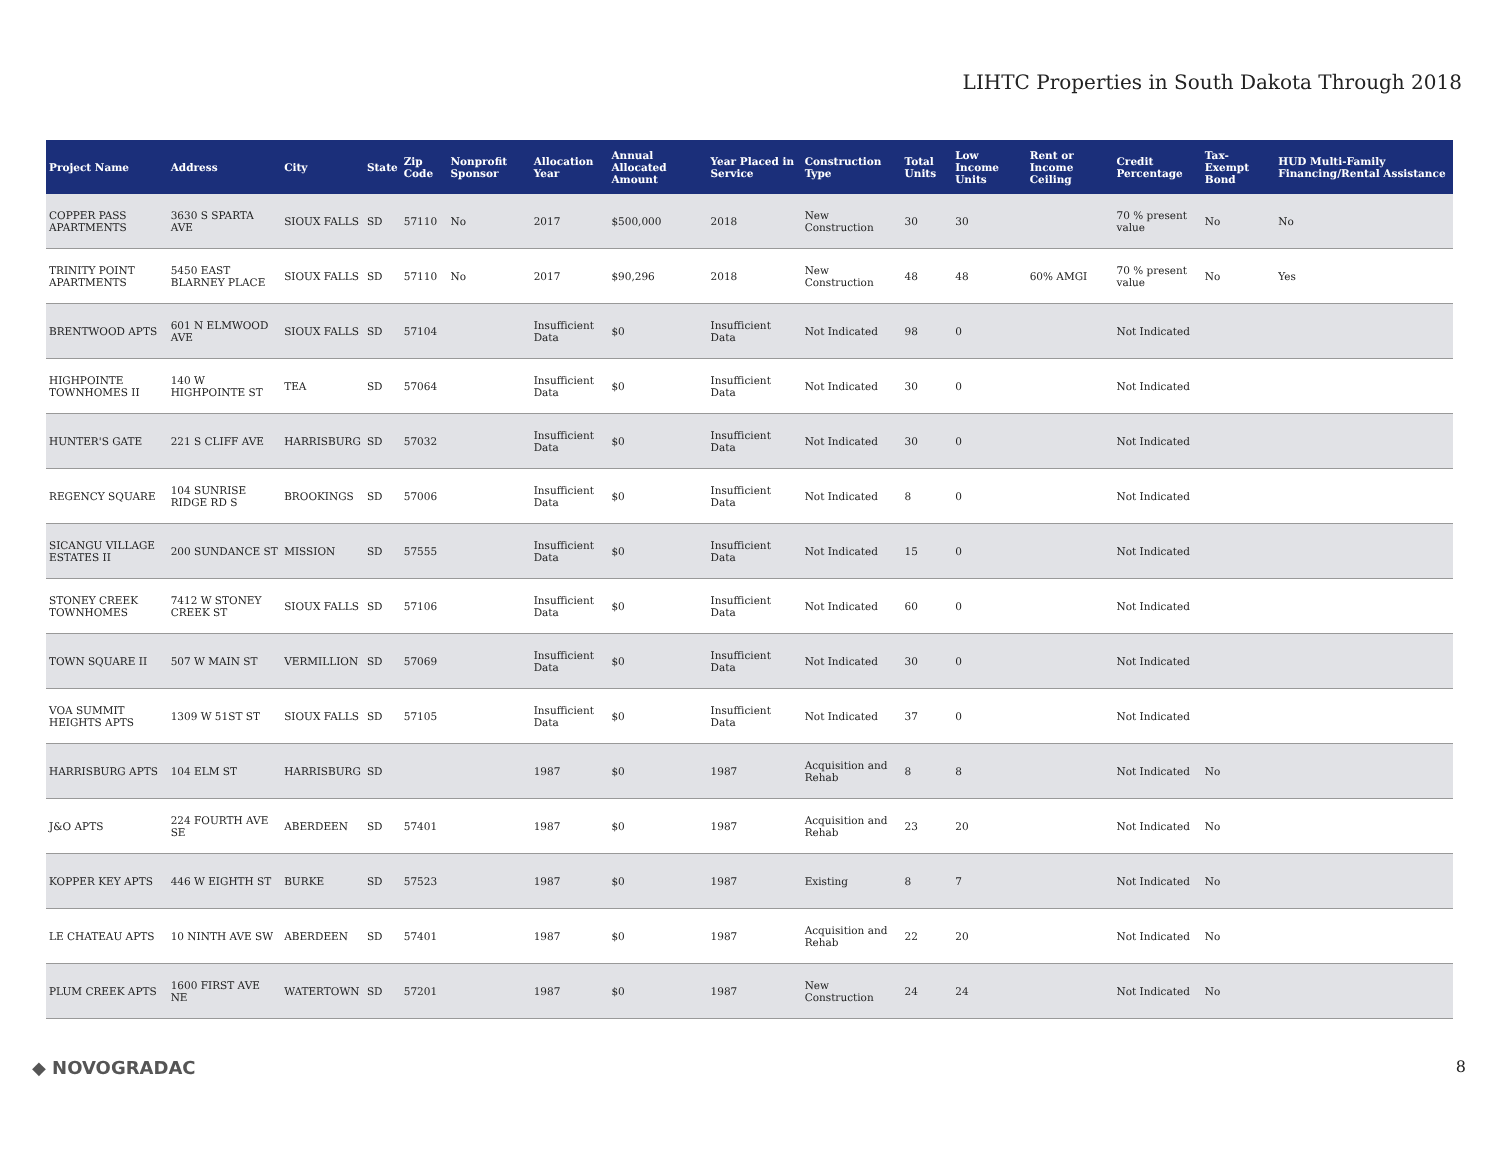LIHTC Properties in South Dakota Through 2018
| Project Name | Address | City | State | Zip Code | Nonprofit Sponsor | Allocation Year | Annual Allocated Amount | Year Placed in Service | Construction Type | Total Units | Low Income Units | Rent or Income Ceiling | Credit Percentage | Tax-Exempt Bond | HUD Multi-Family Financing/Rental Assistance |
| --- | --- | --- | --- | --- | --- | --- | --- | --- | --- | --- | --- | --- | --- | --- | --- |
| COPPER PASS APARTMENTS | 3630 S SPARTA AVE | SIOUX FALLS | SD | 57110 | No | 2017 | $500,000 | 2018 | New Construction | 30 | 30 | | 70 % present value | No | No |
| TRINITY POINT APARTMENTS | 5450 EAST BLARNEY PLACE | SIOUX FALLS | SD | 57110 | No | 2017 | $90,296 | 2018 | New Construction | 48 | 48 | 60% AMGI | 70 % present value | No | Yes |
| BRENTWOOD APTS | 601 N ELMWOOD AVE | SIOUX FALLS | SD | 57104 | | Insufficient Data | $0 | Insufficient Data | Not Indicated | 98 | 0 | | Not Indicated | | |
| HIGHPOINTE TOWNHOMES II | 140 W HIGHPOINTE ST | TEA | SD | 57064 | | Insufficient Data | $0 | Insufficient Data | Not Indicated | 30 | 0 | | Not Indicated | | |
| HUNTER'S GATE | 221 S CLIFF AVE | HARRISBURG | SD | 57032 | | Insufficient Data | $0 | Insufficient Data | Not Indicated | 30 | 0 | | Not Indicated | | |
| REGENCY SQUARE | 104 SUNRISE RIDGE RD S | BROOKINGS | SD | 57006 | | Insufficient Data | $0 | Insufficient Data | Not Indicated | 8 | 0 | | Not Indicated | | |
| SICANGU VILLAGE ESTATES II | 200 SUNDANCE ST | MISSION | SD | 57555 | | Insufficient Data | $0 | Insufficient Data | Not Indicated | 15 | 0 | | Not Indicated | | |
| STONEY CREEK TOWNHOMES | 7412 W STONEY CREEK ST | SIOUX FALLS | SD | 57106 | | Insufficient Data | $0 | Insufficient Data | Not Indicated | 60 | 0 | | Not Indicated | | |
| TOWN SQUARE II | 507 W MAIN ST | VERMILLION | SD | 57069 | | Insufficient Data | $0 | Insufficient Data | Not Indicated | 30 | 0 | | Not Indicated | | |
| VOA SUMMIT HEIGHTS APTS | 1309 W 51ST ST | SIOUX FALLS | SD | 57105 | | Insufficient Data | $0 | Insufficient Data | Not Indicated | 37 | 0 | | Not Indicated | | |
| HARRISBURG APTS | 104 ELM ST | HARRISBURG | SD | | | 1987 | $0 | 1987 | Acquisition and Rehab | 8 | 8 | | Not Indicated | No | |
| J&O APTS | 224 FOURTH AVE SE | ABERDEEN | SD | 57401 | | 1987 | $0 | 1987 | Acquisition and Rehab | 23 | 20 | | Not Indicated | No | |
| KOPPER KEY APTS | 446 W EIGHTH ST | BURKE | SD | 57523 | | 1987 | $0 | 1987 | Existing | 8 | 7 | | Not Indicated | No | |
| LE CHATEAU APTS | 10 NINTH AVE SW | ABERDEEN | SD | 57401 | | 1987 | $0 | 1987 | Acquisition and Rehab | 22 | 20 | | Not Indicated | No | |
| PLUM CREEK APTS | 1600 FIRST AVE NE | WATERTOWN | SD | 57201 | | 1987 | $0 | 1987 | New Construction | 24 | 24 | | Not Indicated | No | |
◆ NOVOGRADAC 8